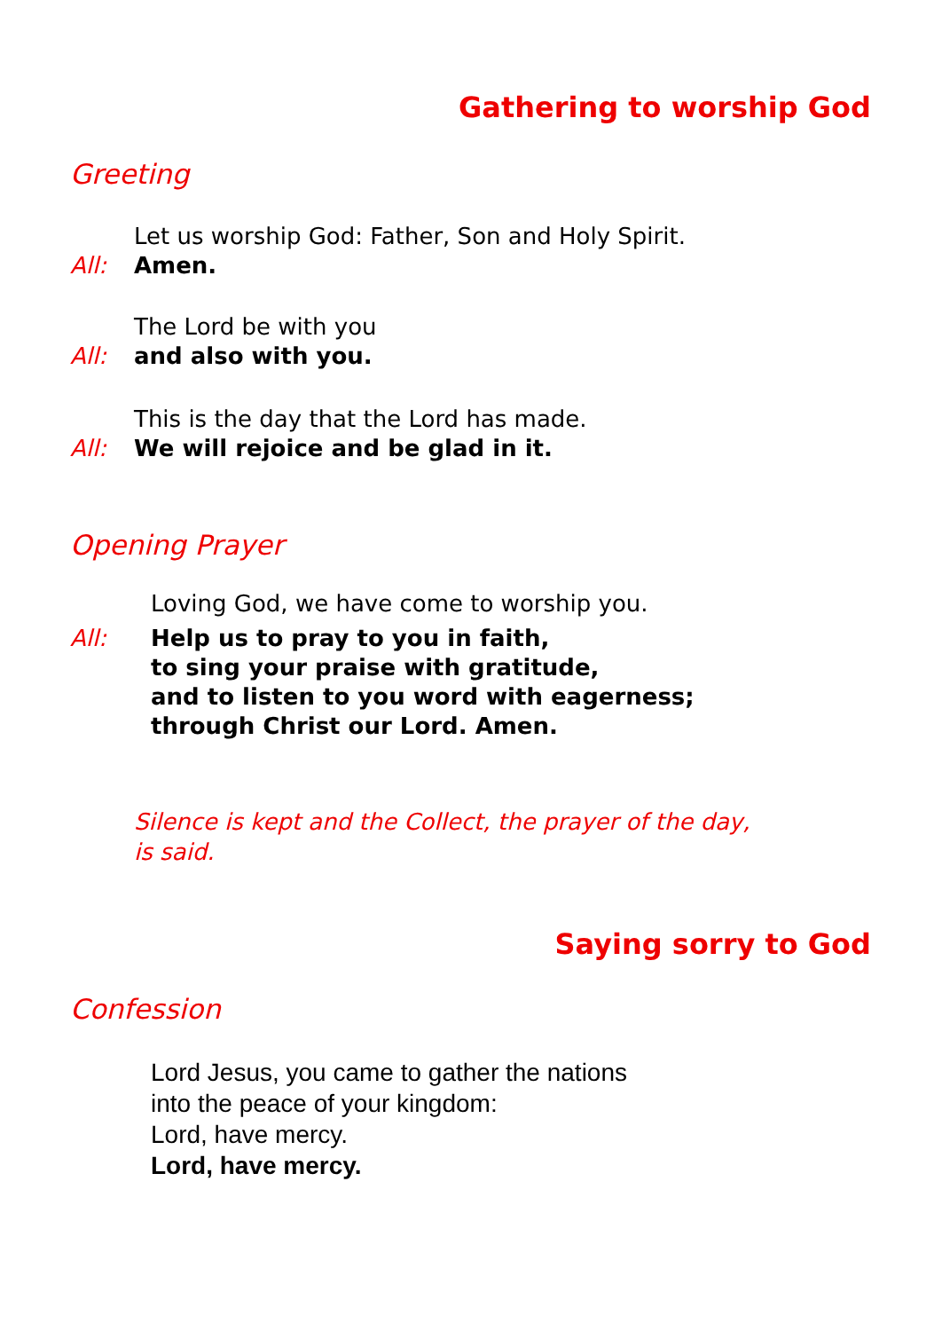Gathering to worship God
Greeting
Let us worship God: Father, Son and Holy Spirit.
All: Amen.
The Lord be with you
All: and also with you.
This is the day that the Lord has made.
All: We will rejoice and be glad in it.
Opening Prayer
Loving God, we have come to worship you.
All: Help us to pray to you in faith,
to sing your praise with gratitude,
and to listen to you word with eagerness;
through Christ our Lord. Amen.
Silence is kept and the Collect, the prayer of the day,
is said.
Saying sorry to God
Confession
Lord Jesus, you came to gather the nations
into the peace of your kingdom:
Lord, have mercy.
Lord, have mercy.